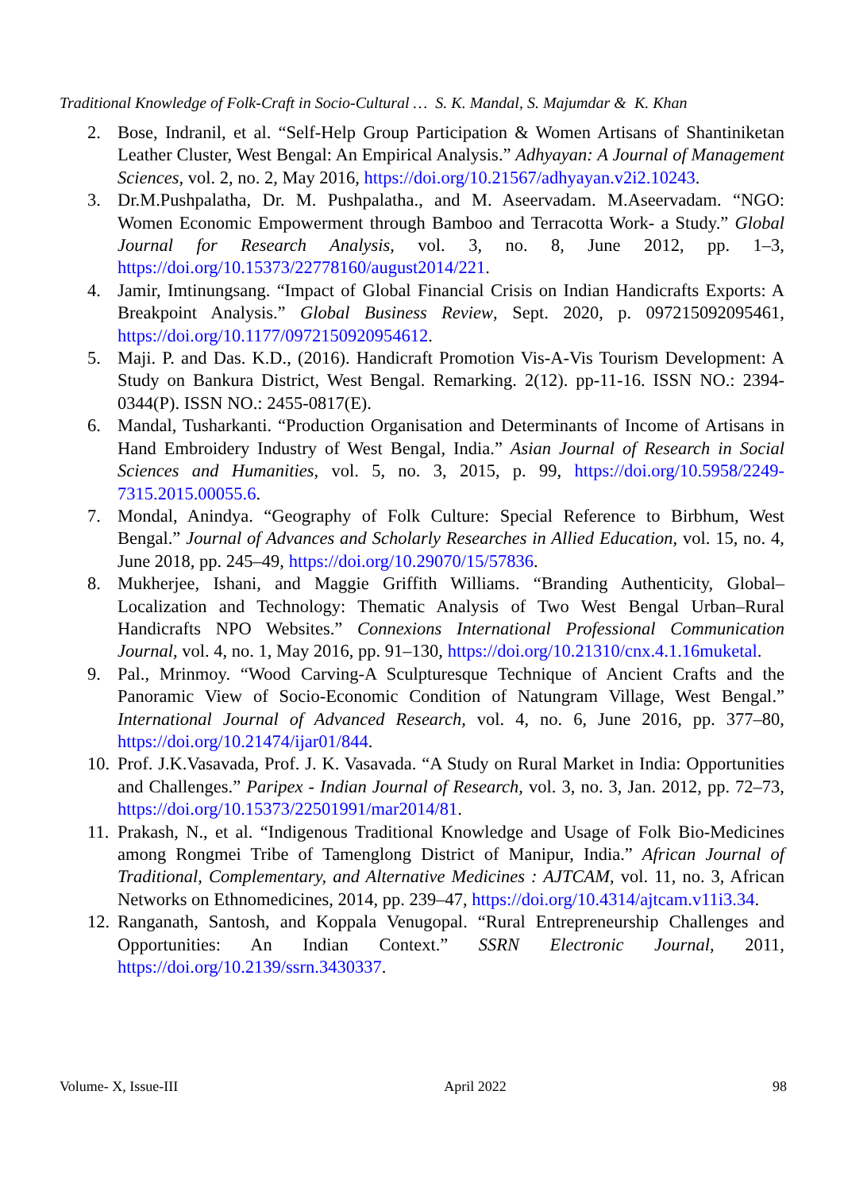Traditional Knowledge of Folk-Craft in Socio-Cultural … S. K. Mandal, S. Majumdar & K. Khan
2. Bose, Indranil, et al. “Self-Help Group Participation & Women Artisans of Shantiniketan Leather Cluster, West Bengal: An Empirical Analysis.” Adhyayan: A Journal of Management Sciences, vol. 2, no. 2, May 2016, https://doi.org/10.21567/adhyayan.v2i2.10243.
3. Dr.M.Pushpalatha, Dr. M. Pushpalatha., and M. Aseervadam. M.Aseervadam. “NGO: Women Economic Empowerment through Bamboo and Terracotta Work- a Study.” Global Journal for Research Analysis, vol. 3, no. 8, June 2012, pp. 1–3, https://doi.org/10.15373/22778160/august2014/221.
4. Jamir, Imtinungsang. “Impact of Global Financial Crisis on Indian Handicrafts Exports: A Breakpoint Analysis.” Global Business Review, Sept. 2020, p. 097215092095461, https://doi.org/10.1177/0972150920954612.
5. Maji. P. and Das. K.D., (2016). Handicraft Promotion Vis-A-Vis Tourism Development: A Study on Bankura District, West Bengal. Remarking. 2(12). pp-11-16. ISSN NO.: 2394-0344(P). ISSN NO.: 2455-0817(E).
6. Mandal, Tusharkanti. “Production Organisation and Determinants of Income of Artisans in Hand Embroidery Industry of West Bengal, India.” Asian Journal of Research in Social Sciences and Humanities, vol. 5, no. 3, 2015, p. 99, https://doi.org/10.5958/2249-7315.2015.00055.6.
7. Mondal, Anindya. “Geography of Folk Culture: Special Reference to Birbhum, West Bengal.” Journal of Advances and Scholarly Researches in Allied Education, vol. 15, no. 4, June 2018, pp. 245–49, https://doi.org/10.29070/15/57836.
8. Mukherjee, Ishani, and Maggie Griffith Williams. “Branding Authenticity, Global–Localization and Technology: Thematic Analysis of Two West Bengal Urban–Rural Handicrafts NPO Websites.” Connexions International Professional Communication Journal, vol. 4, no. 1, May 2016, pp. 91–130, https://doi.org/10.21310/cnx.4.1.16muketal.
9. Pal., Mrinmoy. “Wood Carving-A Sculpturesque Technique of Ancient Crafts and the Panoramic View of Socio-Economic Condition of Natungram Village, West Bengal.” International Journal of Advanced Research, vol. 4, no. 6, June 2016, pp. 377–80, https://doi.org/10.21474/ijar01/844.
10.
Prof. J.K.Vasavada, Prof. J. K. Vasavada. “A Study on Rural Market in India: Opportunities and Challenges.” Paripex - Indian Journal of Research, vol. 3, no. 3, Jan. 2012, pp. 72–73, https://doi.org/10.15373/22501991/mar2014/81.
11.
Prakash, N., et al. “Indigenous Traditional Knowledge and Usage of Folk Bio-Medicines among Rongmei Tribe of Tamenglong District of Manipur, India.” African Journal of Traditional, Complementary, and Alternative Medicines : AJTCAM, vol. 11, no. 3, African Networks on Ethnomedicines, 2014, pp. 239–47, https://doi.org/10.4314/ajtcam.v11i3.34.
12.
Ranganath, Santosh, and Koppala Venugopal. “Rural Entrepreneurship Challenges and Opportunities: An Indian Context.” SSRN Electronic Journal, 2011, https://doi.org/10.2139/ssrn.3430337.
Volume- X, Issue-III April 2022 98